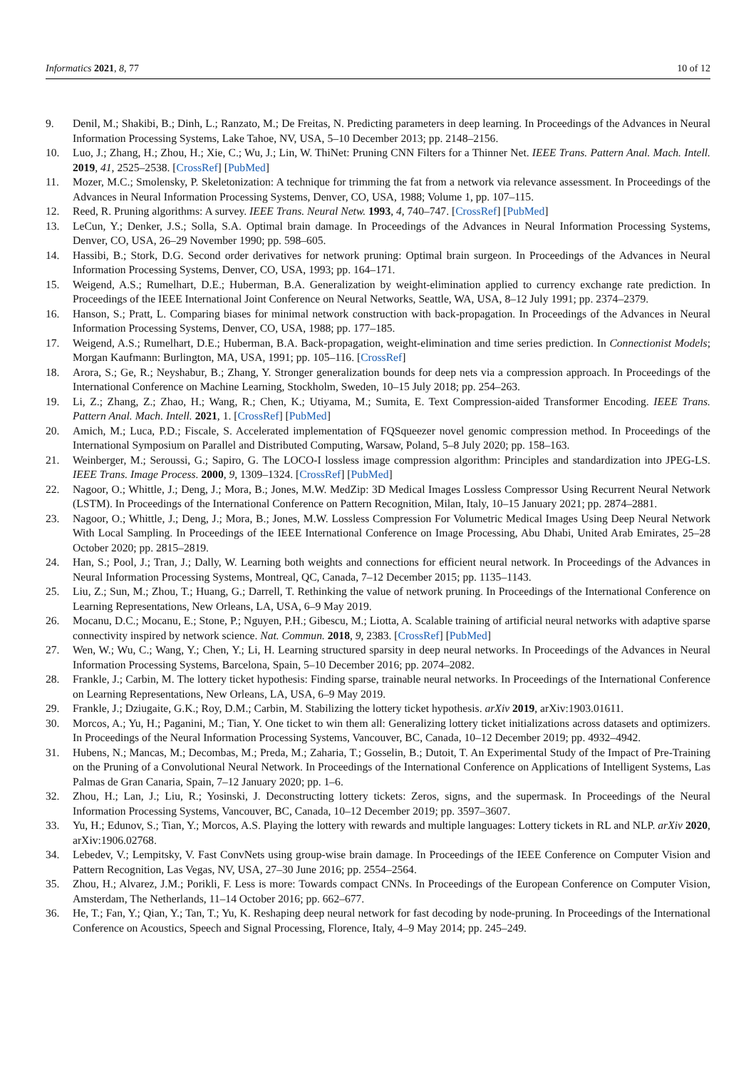Informatics 2021, 8, 77 10 of 12
9. Denil, M.; Shakibi, B.; Dinh, L.; Ranzato, M.; De Freitas, N. Predicting parameters in deep learning. In Proceedings of the Advances in Neural Information Processing Systems, Lake Tahoe, NV, USA, 5–10 December 2013; pp. 2148–2156.
10. Luo, J.; Zhang, H.; Zhou, H.; Xie, C.; Wu, J.; Lin, W. ThiNet: Pruning CNN Filters for a Thinner Net. IEEE Trans. Pattern Anal. Mach. Intell. 2019, 41, 2525–2538. [CrossRef] [PubMed]
11. Mozer, M.C.; Smolensky, P. Skeletonization: A technique for trimming the fat from a network via relevance assessment. In Proceedings of the Advances in Neural Information Processing Systems, Denver, CO, USA, 1988; Volume 1, pp. 107–115.
12. Reed, R. Pruning algorithms: A survey. IEEE Trans. Neural Netw. 1993, 4, 740–747. [CrossRef] [PubMed]
13. LeCun, Y.; Denker, J.S.; Solla, S.A. Optimal brain damage. In Proceedings of the Advances in Neural Information Processing Systems, Denver, CO, USA, 26–29 November 1990; pp. 598–605.
14. Hassibi, B.; Stork, D.G. Second order derivatives for network pruning: Optimal brain surgeon. In Proceedings of the Advances in Neural Information Processing Systems, Denver, CO, USA, 1993; pp. 164–171.
15. Weigend, A.S.; Rumelhart, D.E.; Huberman, B.A. Generalization by weight-elimination applied to currency exchange rate prediction. In Proceedings of the IEEE International Joint Conference on Neural Networks, Seattle, WA, USA, 8–12 July 1991; pp. 2374–2379.
16. Hanson, S.; Pratt, L. Comparing biases for minimal network construction with back-propagation. In Proceedings of the Advances in Neural Information Processing Systems, Denver, CO, USA, 1988; pp. 177–185.
17. Weigend, A.S.; Rumelhart, D.E.; Huberman, B.A. Back-propagation, weight-elimination and time series prediction. In Connectionist Models; Morgan Kaufmann: Burlington, MA, USA, 1991; pp. 105–116. [CrossRef]
18. Arora, S.; Ge, R.; Neyshabur, B.; Zhang, Y. Stronger generalization bounds for deep nets via a compression approach. In Proceedings of the International Conference on Machine Learning, Stockholm, Sweden, 10–15 July 2018; pp. 254–263.
19. Li, Z.; Zhang, Z.; Zhao, H.; Wang, R.; Chen, K.; Utiyama, M.; Sumita, E. Text Compression-aided Transformer Encoding. IEEE Trans. Pattern Anal. Mach. Intell. 2021, 1. [CrossRef] [PubMed]
20. Amich, M.; Luca, P.D.; Fiscale, S. Accelerated implementation of FQSqueezer novel genomic compression method. In Proceedings of the International Symposium on Parallel and Distributed Computing, Warsaw, Poland, 5–8 July 2020; pp. 158–163.
21. Weinberger, M.; Seroussi, G.; Sapiro, G. The LOCO-I lossless image compression algorithm: Principles and standardization into JPEG-LS. IEEE Trans. Image Process. 2000, 9, 1309–1324. [CrossRef] [PubMed]
22. Nagoor, O.; Whittle, J.; Deng, J.; Mora, B.; Jones, M.W. MedZip: 3D Medical Images Lossless Compressor Using Recurrent Neural Network (LSTM). In Proceedings of the International Conference on Pattern Recognition, Milan, Italy, 10–15 January 2021; pp. 2874–2881.
23. Nagoor, O.; Whittle, J.; Deng, J.; Mora, B.; Jones, M.W. Lossless Compression For Volumetric Medical Images Using Deep Neural Network With Local Sampling. In Proceedings of the IEEE International Conference on Image Processing, Abu Dhabi, United Arab Emirates, 25–28 October 2020; pp. 2815–2819.
24. Han, S.; Pool, J.; Tran, J.; Dally, W. Learning both weights and connections for efficient neural network. In Proceedings of the Advances in Neural Information Processing Systems, Montreal, QC, Canada, 7–12 December 2015; pp. 1135–1143.
25. Liu, Z.; Sun, M.; Zhou, T.; Huang, G.; Darrell, T. Rethinking the value of network pruning. In Proceedings of the International Conference on Learning Representations, New Orleans, LA, USA, 6–9 May 2019.
26. Mocanu, D.C.; Mocanu, E.; Stone, P.; Nguyen, P.H.; Gibescu, M.; Liotta, A. Scalable training of artificial neural networks with adaptive sparse connectivity inspired by network science. Nat. Commun. 2018, 9, 2383. [CrossRef] [PubMed]
27. Wen, W.; Wu, C.; Wang, Y.; Chen, Y.; Li, H. Learning structured sparsity in deep neural networks. In Proceedings of the Advances in Neural Information Processing Systems, Barcelona, Spain, 5–10 December 2016; pp. 2074–2082.
28. Frankle, J.; Carbin, M. The lottery ticket hypothesis: Finding sparse, trainable neural networks. In Proceedings of the International Conference on Learning Representations, New Orleans, LA, USA, 6–9 May 2019.
29. Frankle, J.; Dziugaite, G.K.; Roy, D.M.; Carbin, M. Stabilizing the lottery ticket hypothesis. arXiv 2019, arXiv:1903.01611.
30. Morcos, A.; Yu, H.; Paganini, M.; Tian, Y. One ticket to win them all: Generalizing lottery ticket initializations across datasets and optimizers. In Proceedings of the Neural Information Processing Systems, Vancouver, BC, Canada, 10–12 December 2019; pp. 4932–4942.
31. Hubens, N.; Mancas, M.; Decombas, M.; Preda, M.; Zaharia, T.; Gosselin, B.; Dutoit, T. An Experimental Study of the Impact of Pre-Training on the Pruning of a Convolutional Neural Network. In Proceedings of the International Conference on Applications of Intelligent Systems, Las Palmas de Gran Canaria, Spain, 7–12 January 2020; pp. 1–6.
32. Zhou, H.; Lan, J.; Liu, R.; Yosinski, J. Deconstructing lottery tickets: Zeros, signs, and the supermask. In Proceedings of the Neural Information Processing Systems, Vancouver, BC, Canada, 10–12 December 2019; pp. 3597–3607.
33. Yu, H.; Edunov, S.; Tian, Y.; Morcos, A.S. Playing the lottery with rewards and multiple languages: Lottery tickets in RL and NLP. arXiv 2020, arXiv:1906.02768.
34. Lebedev, V.; Lempitsky, V. Fast ConvNets using group-wise brain damage. In Proceedings of the IEEE Conference on Computer Vision and Pattern Recognition, Las Vegas, NV, USA, 27–30 June 2016; pp. 2554–2564.
35. Zhou, H.; Alvarez, J.M.; Porikli, F. Less is more: Towards compact CNNs. In Proceedings of the European Conference on Computer Vision, Amsterdam, The Netherlands, 11–14 October 2016; pp. 662–677.
36. He, T.; Fan, Y.; Qian, Y.; Tan, T.; Yu, K. Reshaping deep neural network for fast decoding by node-pruning. In Proceedings of the International Conference on Acoustics, Speech and Signal Processing, Florence, Italy, 4–9 May 2014; pp. 245–249.